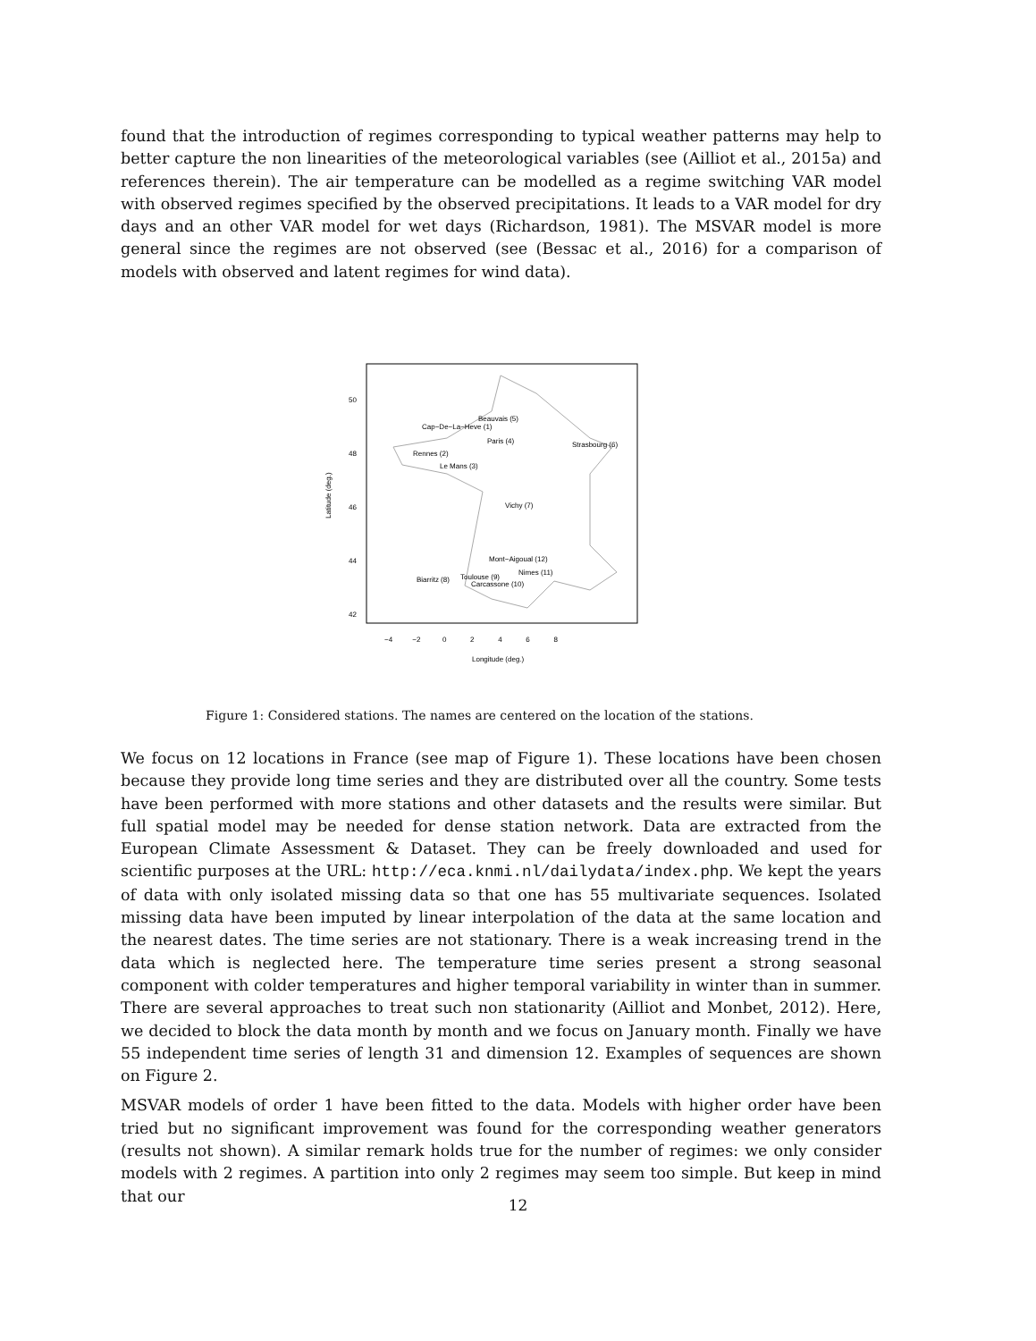found that the introduction of regimes corresponding to typical weather patterns may help to better capture the non linearities of the meteorological variables (see (Ailliot et al., 2015a) and references therein). The air temperature can be modelled as a regime switching VAR model with observed regimes specified by the observed precipitations. It leads to a VAR model for dry days and an other VAR model for wet days (Richardson, 1981). The MSVAR model is more general since the regimes are not observed (see (Bessac et al., 2016) for a comparison of models with observed and latent regimes for wind data).
Beauvais (5)
Cap−De−La−Heve (1)
Paris (4)
Strasbourg (6)
Rennes (2)
Le Mans (3)
Vichy (7)
Mont−Aigoual (12)
Nimes (11)
Biarritz (8)
Toulouse (9)
Carcassone (10)
−4 −2 0 2 4 6 8
Longitude (deg.)
50
48
46
44
42
Latitude (deg.)
Figure 1: Considered stations. The names are centered on the location of the stations.
We focus on 12 locations in France (see map of Figure 1). These locations have been chosen because they provide long time series and they are distributed over all the country. Some tests have been performed with more stations and other datasets and the results were similar. But full spatial model may be needed for dense station network. Data are extracted from the European Climate Assessment & Dataset. They can be freely downloaded and used for scientific purposes at the URL: http://eca.knmi.nl/dailydata/index.php. We kept the years of data with only isolated missing data so that one has 55 multivariate sequences. Isolated missing data have been imputed by linear interpolation of the data at the same location and the nearest dates. The time series are not stationary. There is a weak increasing trend in the data which is neglected here. The temperature time series present a strong seasonal component with colder temperatures and higher temporal variability in winter than in summer. There are several approaches to treat such non stationarity (Ailliot and Monbet, 2012). Here, we decided to block the data month by month and we focus on January month. Finally we have 55 independent time series of length 31 and dimension 12. Examples of sequences are shown on Figure 2.
MSVAR models of order 1 have been fitted to the data. Models with higher order have been tried but no significant improvement was found for the corresponding weather generators (results not shown). A similar remark holds true for the number of regimes: we only consider models with 2 regimes. A partition into only 2 regimes may seem too simple. But keep in mind that our
12